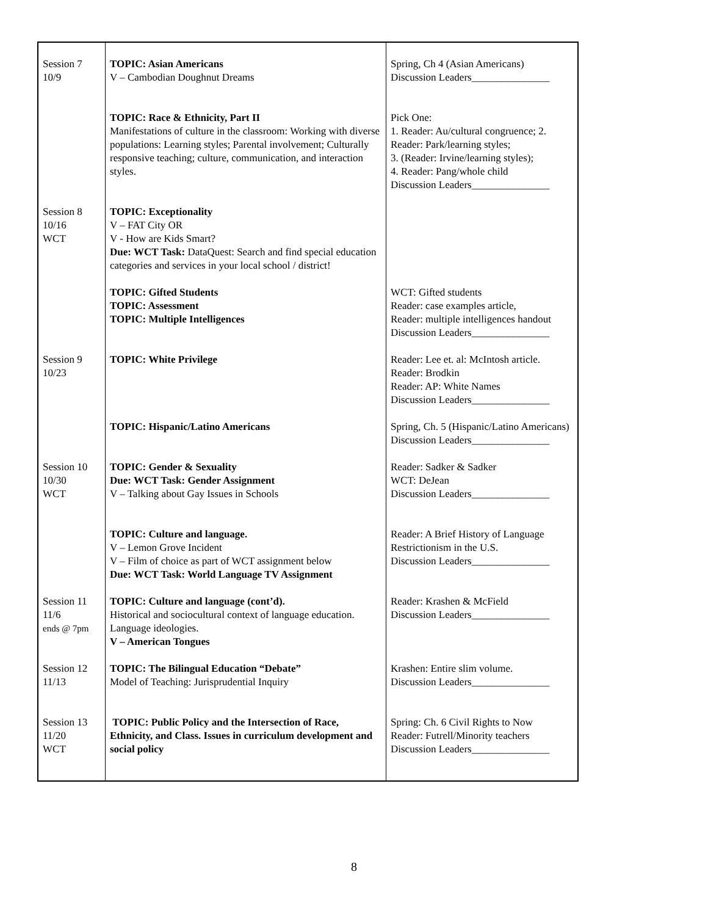| Session 7 10/9 | TOPIC: Asian Americans V – Cambodian Doughnut Dreams | Spring, Ch 4 (Asian Americans) Discussion Leaders_______________ |
| | TOPIC: Race & Ethnicity, Part II Manifestations of culture in the classroom: Working with diverse populations: Learning styles; Parental involvement; Culturally responsive teaching; culture, communication, and interaction styles. | Pick One: 1. Reader: Au/cultural congruence; 2. Reader: Park/learning styles; 3. (Reader: Irvine/learning styles); 4. Reader: Pang/whole child Discussion Leaders_______________ |
| Session 8 10/16 WCT | TOPIC: Exceptionality V – FAT City OR V - How are Kids Smart? Due: WCT Task: DataQuest: Search and find special education categories and services in your local school / district! | |
| | TOPIC: Gifted Students TOPIC: Assessment TOPIC: Multiple Intelligences | WCT: Gifted students Reader: case examples article, Reader: multiple intelligences handout Discussion Leaders_______________ |
| Session 9 10/23 | TOPIC: White Privilege | Reader: Lee et. al: McIntosh article. Reader: Brodkin Reader: AP: White Names Discussion Leaders_______________ |
| | TOPIC: Hispanic/Latino Americans | Spring, Ch. 5 (Hispanic/Latino Americans) Discussion Leaders_______________ |
| Session 10 10/30 WCT | TOPIC: Gender & Sexuality Due: WCT Task: Gender Assignment V – Talking about Gay Issues in Schools | Reader: Sadker & Sadker WCT: DeJean Discussion Leaders_______________ |
| | TOPIC: Culture and language. V – Lemon Grove Incident V – Film of choice as part of WCT assignment below Due: WCT Task: World Language TV Assignment | Reader: A Brief History of Language Restrictionism in the U.S. Discussion Leaders_______________ |
| Session 11 11/6 ends @ 7pm | TOPIC: Culture and language (cont’d). Historical and sociocultural context of language education. Language ideologies. V – American Tongues | Reader: Krashen & McField Discussion Leaders_______________ |
| Session 12 11/13 | TOPIC: The Bilingual Education “Debate” Model of Teaching: Jurisprudential Inquiry | Krashen: Entire slim volume. Discussion Leaders_______________ |
| Session 13 11/20 WCT | TOPIC: Public Policy and the Intersection of Race, Ethnicity, and Class. Issues in curriculum development and social policy | Spring: Ch. 6 Civil Rights to Now Reader: Futrell/Minority teachers Discussion Leaders_______________ |
8